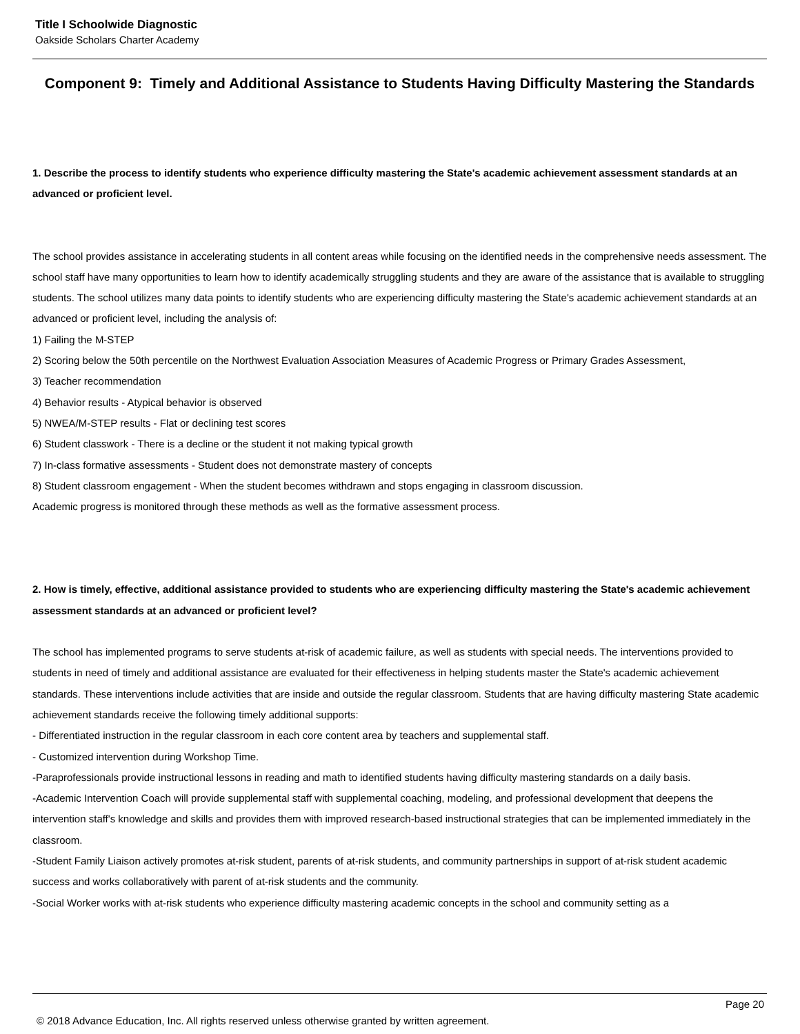Title I Schoolwide Diagnostic
Oakside Scholars Charter Academy
Component 9: Timely and Additional Assistance to Students Having Difficulty Mastering the Standards
1. Describe the process to identify students who experience difficulty mastering the State's academic achievement assessment standards at an advanced or proficient level.
The school provides assistance in accelerating students in all content areas while focusing on the identified needs in the comprehensive needs assessment. The school staff have many opportunities to learn how to identify academically struggling students and they are aware of the assistance that is available to struggling students. The school utilizes many data points to identify students who are experiencing difficulty mastering the State's academic achievement standards at an advanced or proficient level, including the analysis of:
1) Failing the M-STEP
2) Scoring below the 50th percentile on the Northwest Evaluation Association Measures of Academic Progress or Primary Grades Assessment,
3) Teacher recommendation
4) Behavior results - Atypical behavior is observed
5) NWEA/M-STEP results - Flat or declining test scores
6) Student classwork - There is a decline or the student it not making typical growth
7) In-class formative assessments - Student does not demonstrate mastery of concepts
8) Student classroom engagement - When the student becomes withdrawn and stops engaging in classroom discussion.
Academic progress is monitored through these methods as well as the formative assessment process.
2. How is timely, effective, additional assistance provided to students who are experiencing difficulty mastering the State's academic achievement assessment standards at an advanced or proficient level?
The school has implemented programs to serve students at-risk of academic failure, as well as students with special needs. The interventions provided to students in need of timely and additional assistance are evaluated for their effectiveness in helping students master the State's academic achievement standards. These interventions include activities that are inside and outside the regular classroom. Students that are having difficulty mastering State academic achievement standards receive the following timely additional supports:
- Differentiated instruction in the regular classroom in each core content area by teachers and supplemental staff.
- Customized intervention during Workshop Time.
-Paraprofessionals provide instructional lessons in reading and math to identified students having difficulty mastering standards on a daily basis.
-Academic Intervention Coach will provide supplemental staff with supplemental coaching, modeling, and professional development that deepens the intervention staff's knowledge and skills and provides them with improved research-based instructional strategies that can be implemented immediately in the classroom.
-Student Family Liaison actively promotes at-risk student, parents of at-risk students, and community partnerships in support of at-risk student academic success and works collaboratively with parent of at-risk students and the community.
-Social Worker works with at-risk students who experience difficulty mastering academic concepts in the school and community setting as a
Page 20
© 2018 Advance Education, Inc. All rights reserved unless otherwise granted by written agreement.